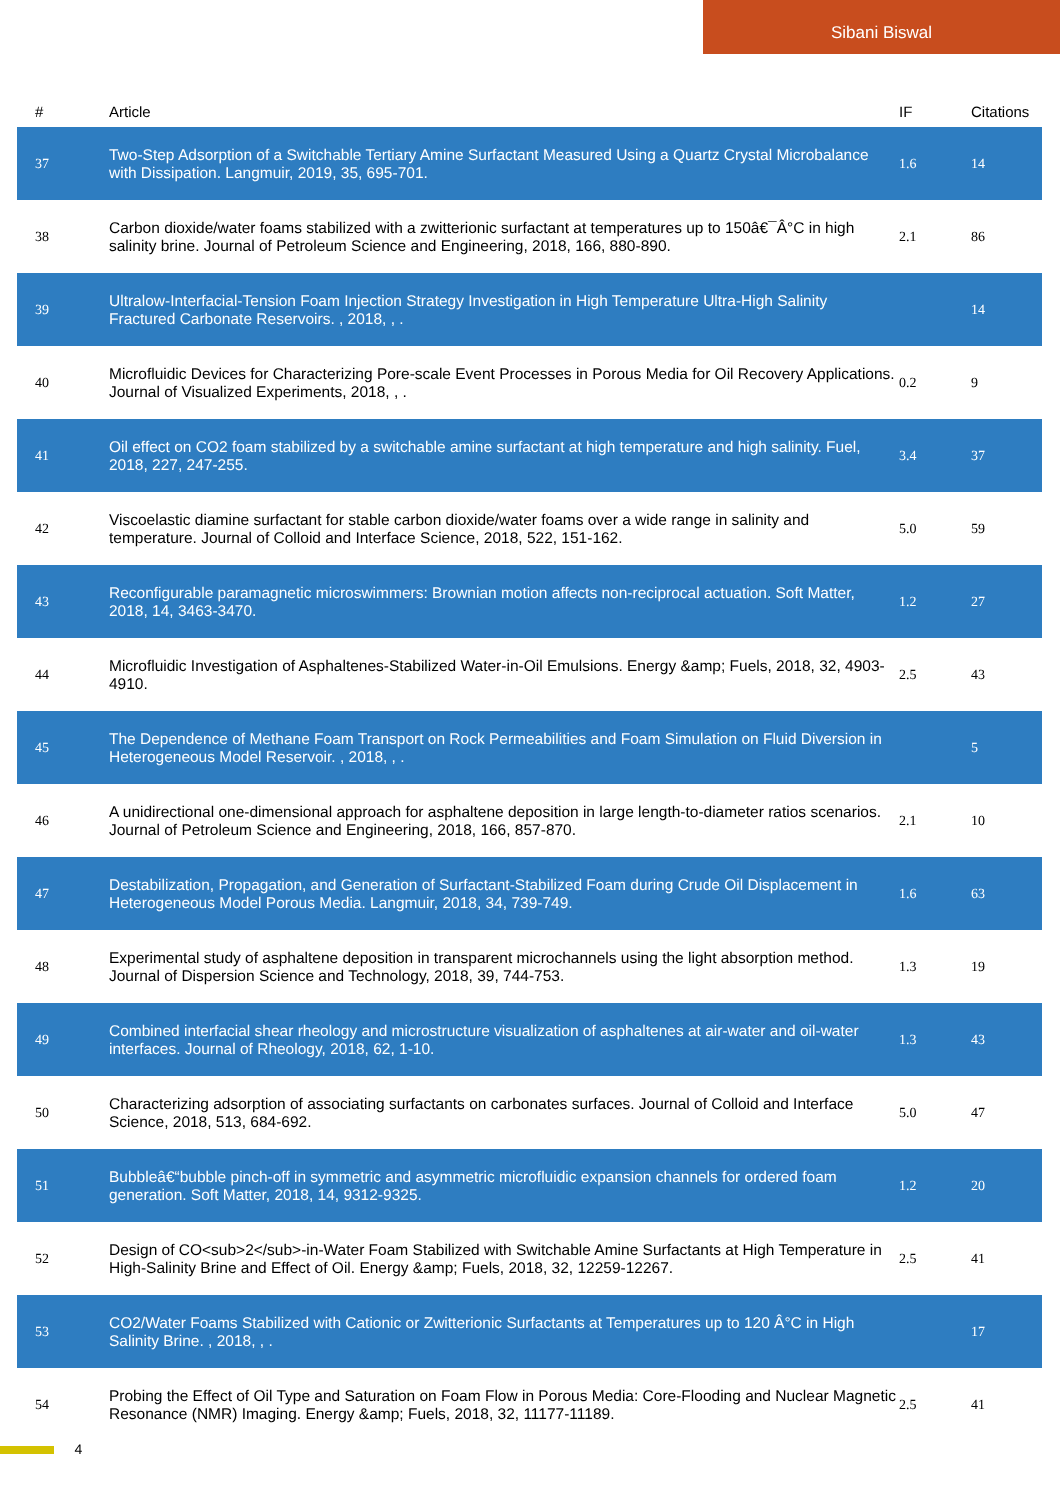Sibani Biswal
| # | Article | IF | Citations |
| --- | --- | --- | --- |
| 37 | Two-Step Adsorption of a Switchable Tertiary Amine Surfactant Measured Using a Quartz Crystal Microbalance with Dissipation. Langmuir, 2019, 35, 695-701. | 1.6 | 14 |
| 38 | Carbon dioxide/water foams stabilized with a zwitterionic surfactant at temperatures up to 150â€¯Â°C in high salinity brine. Journal of Petroleum Science and Engineering, 2018, 166, 880-890. | 2.1 | 86 |
| 39 | Ultralow-Interfacial-Tension Foam Injection Strategy Investigation in High Temperature Ultra-High Salinity Fractured Carbonate Reservoirs. , 2018, , . | | 14 |
| 40 | Microfluidic Devices for Characterizing Pore-scale Event Processes in Porous Media for Oil Recovery Applications. Journal of Visualized Experiments, 2018, , . | 0.2 | 9 |
| 41 | Oil effect on CO2 foam stabilized by a switchable amine surfactant at high temperature and high salinity. Fuel, 2018, 227, 247-255. | 3.4 | 37 |
| 42 | Viscoelastic diamine surfactant for stable carbon dioxide/water foams over a wide range in salinity and temperature. Journal of Colloid and Interface Science, 2018, 522, 151-162. | 5.0 | 59 |
| 43 | Reconfigurable paramagnetic microswimmers: Brownian motion affects non-reciprocal actuation. Soft Matter, 2018, 14, 3463-3470. | 1.2 | 27 |
| 44 | Microfluidic Investigation of Asphaltenes-Stabilized Water-in-Oil Emulsions. Energy &amp; Fuels, 2018, 32, 4903-4910. | 2.5 | 43 |
| 45 | The Dependence of Methane Foam Transport on Rock Permeabilities and Foam Simulation on Fluid Diversion in Heterogeneous Model Reservoir. , 2018, , . | | 5 |
| 46 | A unidirectional one-dimensional approach for asphaltene deposition in large length-to-diameter ratios scenarios. Journal of Petroleum Science and Engineering, 2018, 166, 857-870. | 2.1 | 10 |
| 47 | Destabilization, Propagation, and Generation of Surfactant-Stabilized Foam during Crude Oil Displacement in Heterogeneous Model Porous Media. Langmuir, 2018, 34, 739-749. | 1.6 | 63 |
| 48 | Experimental study of asphaltene deposition in transparent microchannels using the light absorption method. Journal of Dispersion Science and Technology, 2018, 39, 744-753. | 1.3 | 19 |
| 49 | Combined interfacial shear rheology and microstructure visualization of asphaltenes at air-water and oil-water interfaces. Journal of Rheology, 2018, 62, 1-10. | 1.3 | 43 |
| 50 | Characterizing adsorption of associating surfactants on carbonates surfaces. Journal of Colloid and Interface Science, 2018, 513, 684-692. | 5.0 | 47 |
| 51 | Bubbleâ€“bubble pinch-off in symmetric and asymmetric microfluidic expansion channels for ordered foam generation. Soft Matter, 2018, 14, 9312-9325. | 1.2 | 20 |
| 52 | Design of CO<sub>2</sub>-in-Water Foam Stabilized with Switchable Amine Surfactants at High Temperature in High-Salinity Brine and Effect of Oil. Energy &amp; Fuels, 2018, 32, 12259-12267. | 2.5 | 41 |
| 53 | CO2/Water Foams Stabilized with Cationic or Zwitterionic Surfactants at Temperatures up to 120 Â°C in High Salinity Brine. , 2018, , . | | 17 |
| 54 | Probing the Effect of Oil Type and Saturation on Foam Flow in Porous Media: Core-Flooding and Nuclear Magnetic Resonance (NMR) Imaging. Energy &amp; Fuels, 2018, 32, 11177-11189. | 2.5 | 41 |
4